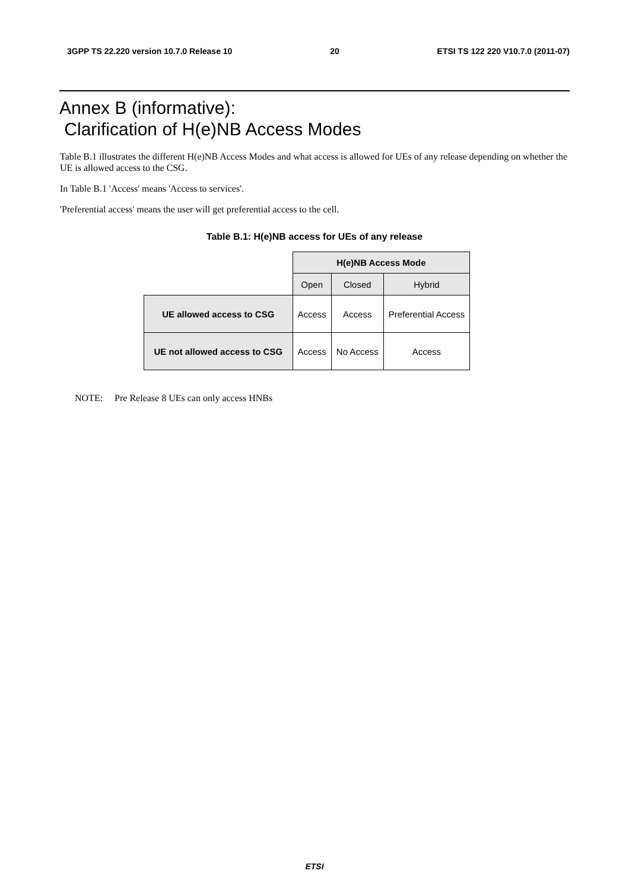3GPP TS 22.220 version 10.7.0 Release 10 20 ETSI TS 122 220 V10.7.0 (2011-07)
Annex B (informative):
Clarification of H(e)NB Access Modes
Table B.1 illustrates the different H(e)NB Access Modes and what access is allowed for UEs of any release depending on whether the UE is allowed access to the CSG.
In Table B.1 'Access' means 'Access to services'.
'Preferential access' means the user will get preferential access to the cell.
Table B.1: H(e)NB access for UEs of any release
| | H(e)NB Access Mode | | |
| | Open | Closed | Hybrid |
| UE allowed access to CSG | Access | Access | Preferential Access |
| UE not allowed access to CSG | Access | No Access | Access |
NOTE: Pre Release 8 UEs can only access HNBs
ETSI